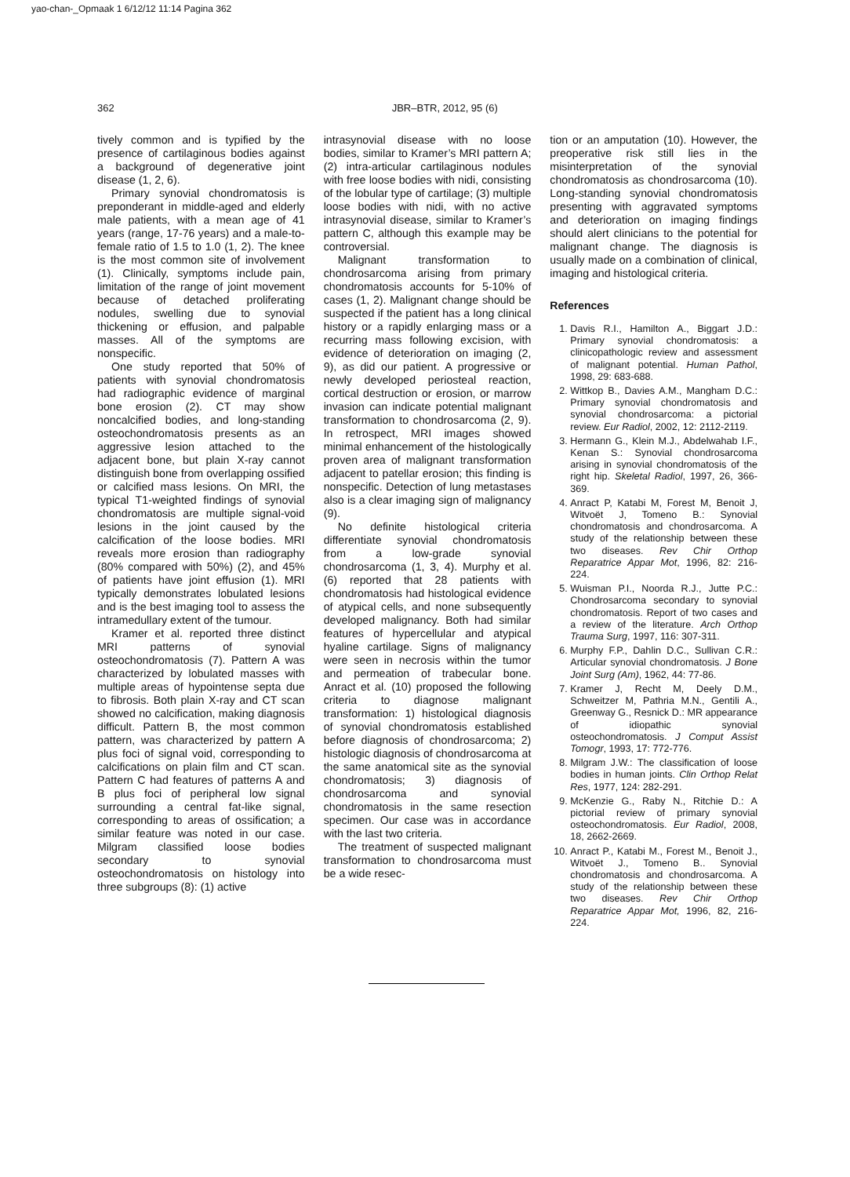yao-chan-_Opmaak 1 6/12/12 11:14 Pagina 362
362 JBR–BTR, 2012, 95 (6)
tively common and is typified by the presence of cartilaginous bodies against a background of degenerative joint disease (1, 2, 6).
Primary synovial chondromatosis is preponderant in middle-aged and elderly male patients, with a mean age of 41 years (range, 17-76 years) and a male-to-female ratio of 1.5 to 1.0 (1, 2). The knee is the most common site of involvement (1). Clinically, symptoms include pain, limitation of the range of joint movement because of detached proliferating nodules, swelling due to synovial thickening or effusion, and palpable masses. All of the symptoms are nonspecific.
One study reported that 50% of patients with synovial chondromatosis had radiographic evidence of marginal bone erosion (2). CT may show noncalcified bodies, and long-standing osteochondromatosis presents as an aggressive lesion attached to the adjacent bone, but plain X-ray cannot distinguish bone from overlapping ossified or calcified mass lesions. On MRI, the typical T1-weighted findings of synovial chondromatosis are multiple signal-void lesions in the joint caused by the calcification of the loose bodies. MRI reveals more erosion than radiography (80% compared with 50%) (2), and 45% of patients have joint effusion (1). MRI typically demonstrates lobulated lesions and is the best imaging tool to assess the intramedullary extent of the tumour.
Kramer et al. reported three distinct MRI patterns of synovial osteochondromatosis (7). Pattern A was characterized by lobulated masses with multiple areas of hypointense septa due to fibrosis. Both plain X-ray and CT scan showed no calcification, making diagnosis difficult. Pattern B, the most common pattern, was characterized by pattern A plus foci of signal void, corresponding to calcifications on plain film and CT scan. Pattern C had features of patterns A and B plus foci of peripheral low signal surrounding a central fat-like signal, corresponding to areas of ossification; a similar feature was noted in our case. Milgram classified loose bodies secondary to synovial osteochondromatosis on histology into three subgroups (8): (1) active
intrasynovial disease with no loose bodies, similar to Kramer’s MRI pattern A; (2) intra-articular cartilaginous nodules with free loose bodies with nidi, consisting of the lobular type of cartilage; (3) multiple loose bodies with nidi, with no active intrasynovial disease, similar to Kramer’s pattern C, although this example may be controversial.
Malignant transformation to chondrosarcoma arising from primary chondromatosis accounts for 5-10% of cases (1, 2). Malignant change should be suspected if the patient has a long clinical history or a rapidly enlarging mass or a recurring mass following excision, with evidence of deterioration on imaging (2, 9), as did our patient. A progressive or newly developed periosteal reaction, cortical destruction or erosion, or marrow invasion can indicate potential malignant transformation to chondrosarcoma (2, 9). In retrospect, MRI images showed minimal enhancement of the histologically proven area of malignant transformation adjacent to patellar erosion; this finding is nonspecific. Detection of lung metastases also is a clear imaging sign of malignancy (9).
No definite histological criteria differentiate synovial chondromatosis from a low-grade synovial chondrosarcoma (1, 3, 4). Murphy et al. (6) reported that 28 patients with chondromatosis had histological evidence of atypical cells, and none subsequently developed malignancy. Both had similar features of hypercellular and atypical hyaline cartilage. Signs of malignancy were seen in necrosis within the tumor and permeation of trabecular bone. Anract et al. (10) proposed the following criteria to diagnose malignant transformation: 1) histological diagnosis of synovial chondromatosis established before diagnosis of chondrosarcoma; 2) histologic diagnosis of chondrosarcoma at the same anatomical site as the synovial chondromatosis; 3) diagnosis of chondrosarcoma and synovial chondromatosis in the same resection specimen. Our case was in accordance with the last two criteria.
The treatment of suspected malignant transformation to chondrosarcoma must be a wide resec-
tion or an amputation (10). However, the preoperative risk still lies in the misinterpretation of the synovial chondromatosis as chondrosarcoma (10). Long-standing synovial chondromatosis presenting with aggravated symptoms and deterioration on imaging findings should alert clinicians to the potential for malignant change. The diagnosis is usually made on a combination of clinical, imaging and histological criteria.
References
1. Davis R.I., Hamilton A., Biggart J.D.: Primary synovial chondromatosis: a clinicopathologic review and assessment of malignant potential. Human Pathol, 1998, 29: 683-688.
2. Wittkop B., Davies A.M., Mangham D.C.: Primary synovial chondromatosis and synovial chondrosarcoma: a pictorial review. Eur Radiol, 2002, 12: 2112-2119.
3. Hermann G., Klein M.J., Abdelwahab I.F., Kenan S.: Synovial chondrosarcoma arising in synovial chondromatosis of the right hip. Skeletal Radiol, 1997, 26, 366-369.
4. Anract P, Katabi M, Forest M, Benoit J, Witvoët J, Tomeno B.: Synovial chondromatosis and chondrosarcoma. A study of the relationship between these two diseases. Rev Chir Orthop Reparatrice Appar Mot, 1996, 82: 216-224.
5. Wuisman P.I., Noorda R.J., Jutte P.C.: Chondrosarcoma secondary to synovial chondromatosis. Report of two cases and a review of the literature. Arch Orthop Trauma Surg, 1997, 116: 307-311.
6. Murphy F.P., Dahlin D.C., Sullivan C.R.: Articular synovial chondromatosis. J Bone Joint Surg (Am), 1962, 44: 77-86.
7. Kramer J, Recht M, Deely D.M., Schweitzer M, Pathria M.N., Gentili A., Greenway G., Resnick D.: MR appearance of idiopathic synovial osteochondromatosis. J Comput Assist Tomogr, 1993, 17: 772-776.
8. Milgram J.W.: The classification of loose bodies in human joints. Clin Orthop Relat Res, 1977, 124: 282-291.
9. McKenzie G., Raby N., Ritchie D.: A pictorial review of primary synovial osteochondromatosis. Eur Radiol, 2008, 18, 2662-2669.
10. Anract P., Katabi M., Forest M., Benoit J., Witvoët J., Tomeno B.. Synovial chondromatosis and chondrosarcoma. A study of the relationship between these two diseases. Rev Chir Orthop Reparatrice Appar Mot, 1996, 82, 216-224.